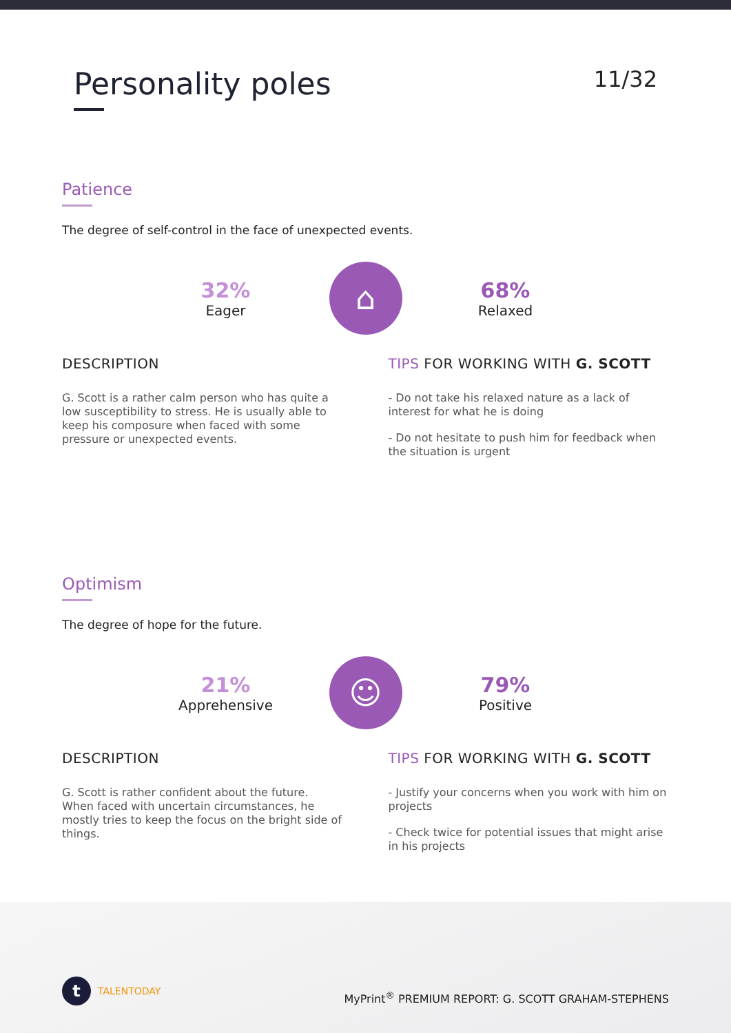Personality poles
11/32
Patience
The degree of self-control in the face of unexpected events.
32%
Eager
⌂
68%
Relaxed
DESCRIPTION
G. Scott is a rather calm person who has quite a low susceptibility to stress. He is usually able to keep his composure when faced with some pressure or unexpected events.
TIPS FOR WORKING WITH G. SCOTT
- Do not take his relaxed nature as a lack of interest for what he is doing
- Do not hesitate to push him for feedback when the situation is urgent
Optimism
The degree of hope for the future.
21%
Apprehensive
☺
79%
Positive
DESCRIPTION
G. Scott is rather confident about the future. When faced with uncertain circumstances, he mostly tries to keep the focus on the bright side of things.
TIPS FOR WORKING WITH G. SCOTT
- Justify your concerns when you work with him on projects
- Check twice for potential issues that might arise in his projects
t TALENTODAY
MyPrint<sup>®</sup> PREMIUM REPORT: G. SCOTT GRAHAM-STEPHENS